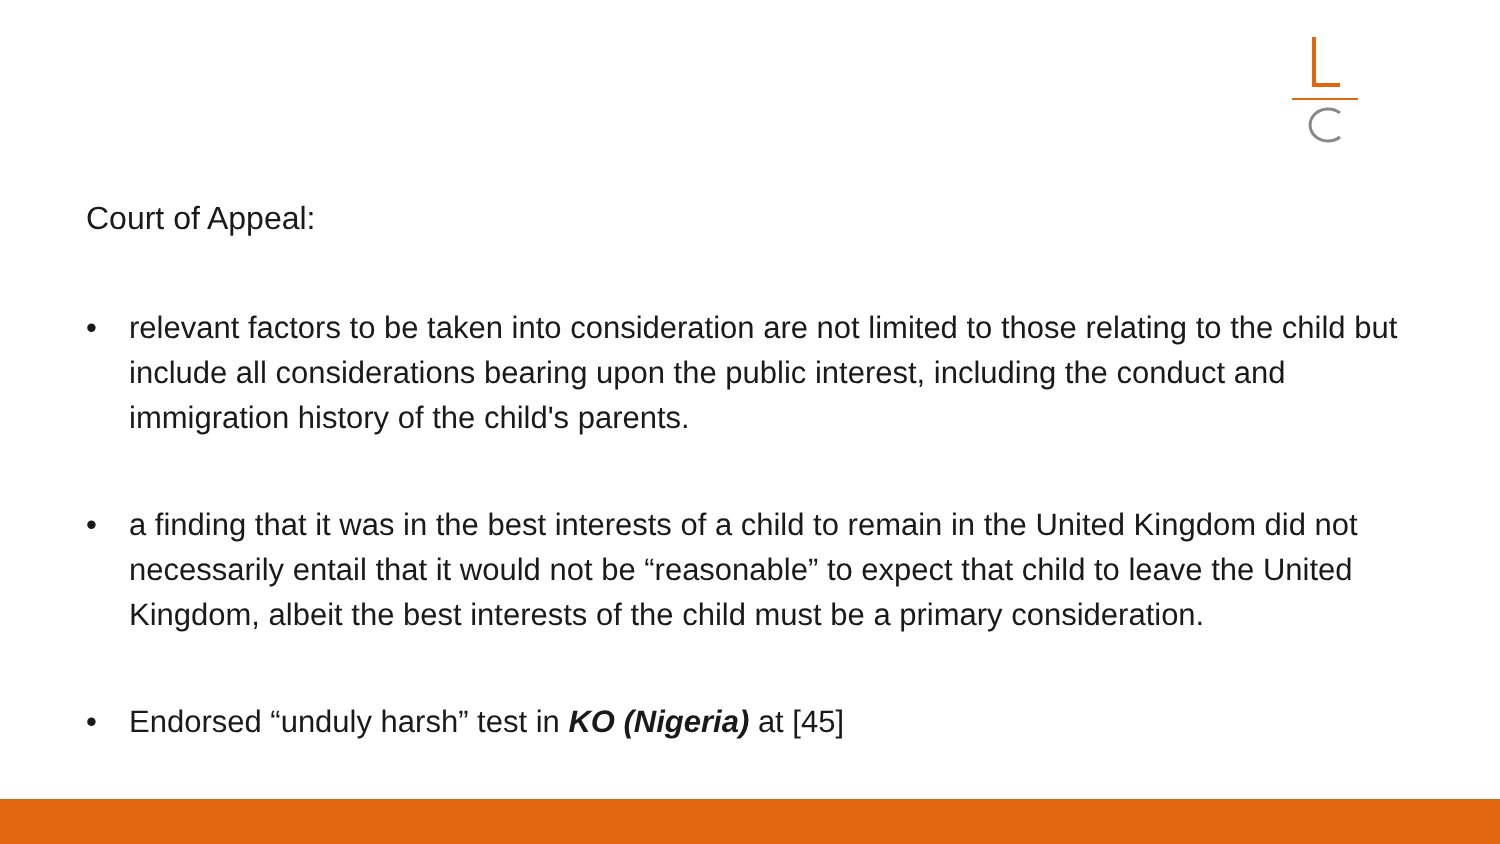Court of Appeal:
• relevant factors to be taken into consideration are not limited to those relating to the child but include all considerations bearing upon the public interest, including the conduct and immigration history of the child's parents.
• a finding that it was in the best interests of a child to remain in the United Kingdom did not necessarily entail that it would not be “reasonable” to expect that child to leave the United Kingdom, albeit the best interests of the child must be a primary consideration.
• Endorsed “unduly harsh” test in KO (Nigeria) at [45]